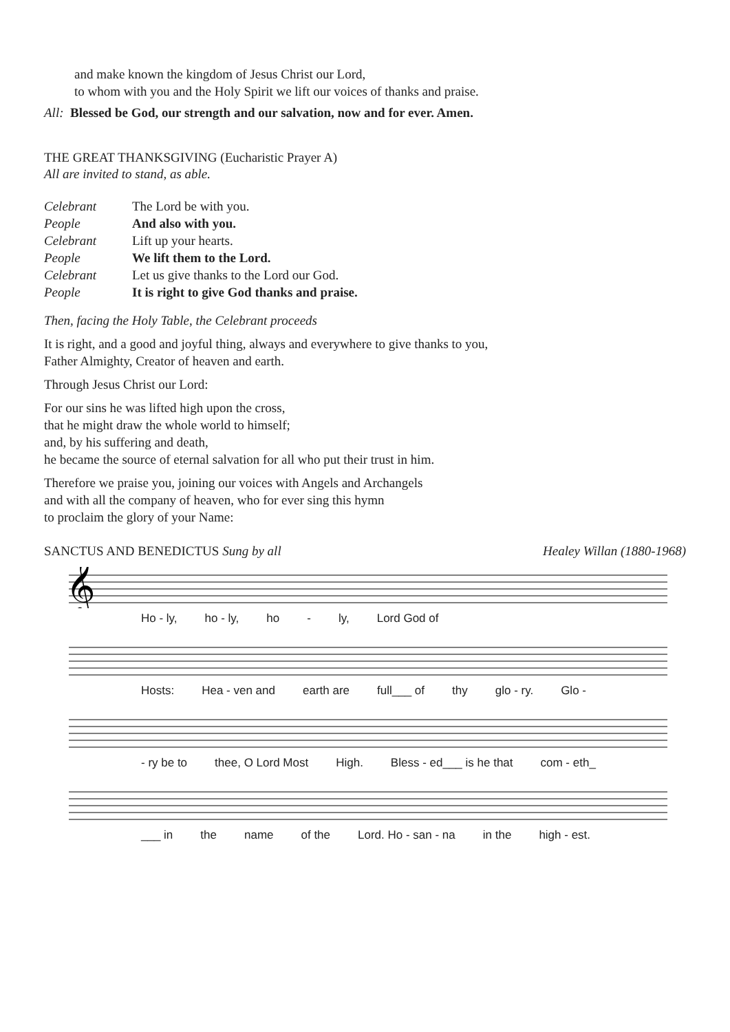and make known the kingdom of Jesus Christ our Lord,
to whom with you and the Holy Spirit we lift our voices of thanks and praise.
All: Blessed be God, our strength and our salvation, now and for ever. Amen.
THE GREAT THANKSGIVING (Eucharistic Prayer A)
All are invited to stand, as able.
| Celebrant | The Lord be with you. |
| People | And also with you. |
| Celebrant | Lift up your hearts. |
| People | We lift them to the Lord. |
| Celebrant | Let us give thanks to the Lord our God. |
| People | It is right to give God thanks and praise. |
Then, facing the Holy Table, the Celebrant proceeds
It is right, and a good and joyful thing, always and everywhere to give thanks to you,
Father Almighty, Creator of heaven and earth.
Through Jesus Christ our Lord:
For our sins he was lifted high upon the cross,
that he might draw the whole world to himself;
and, by his suffering and death,
he became the source of eternal salvation for all who put their trust in him.
Therefore we praise you, joining our voices with Angels and Archangels
and with all the company of heaven, who for ever sing this hymn
to proclaim the glory of your Name:
SANCTUS AND BENEDICTUS Sung by all Healey Willan (1880-1968)
𝄞
Ho - ly, ho - ly, ho - ly, Lord God of
Hosts: Hea - ven and earth are full___ of thy glo - ry. Glo -
- ry be to thee, O Lord Most High. Bless - ed___ is he that com - eth_
___ in the name of the Lord. Ho - san - na in the high - est.